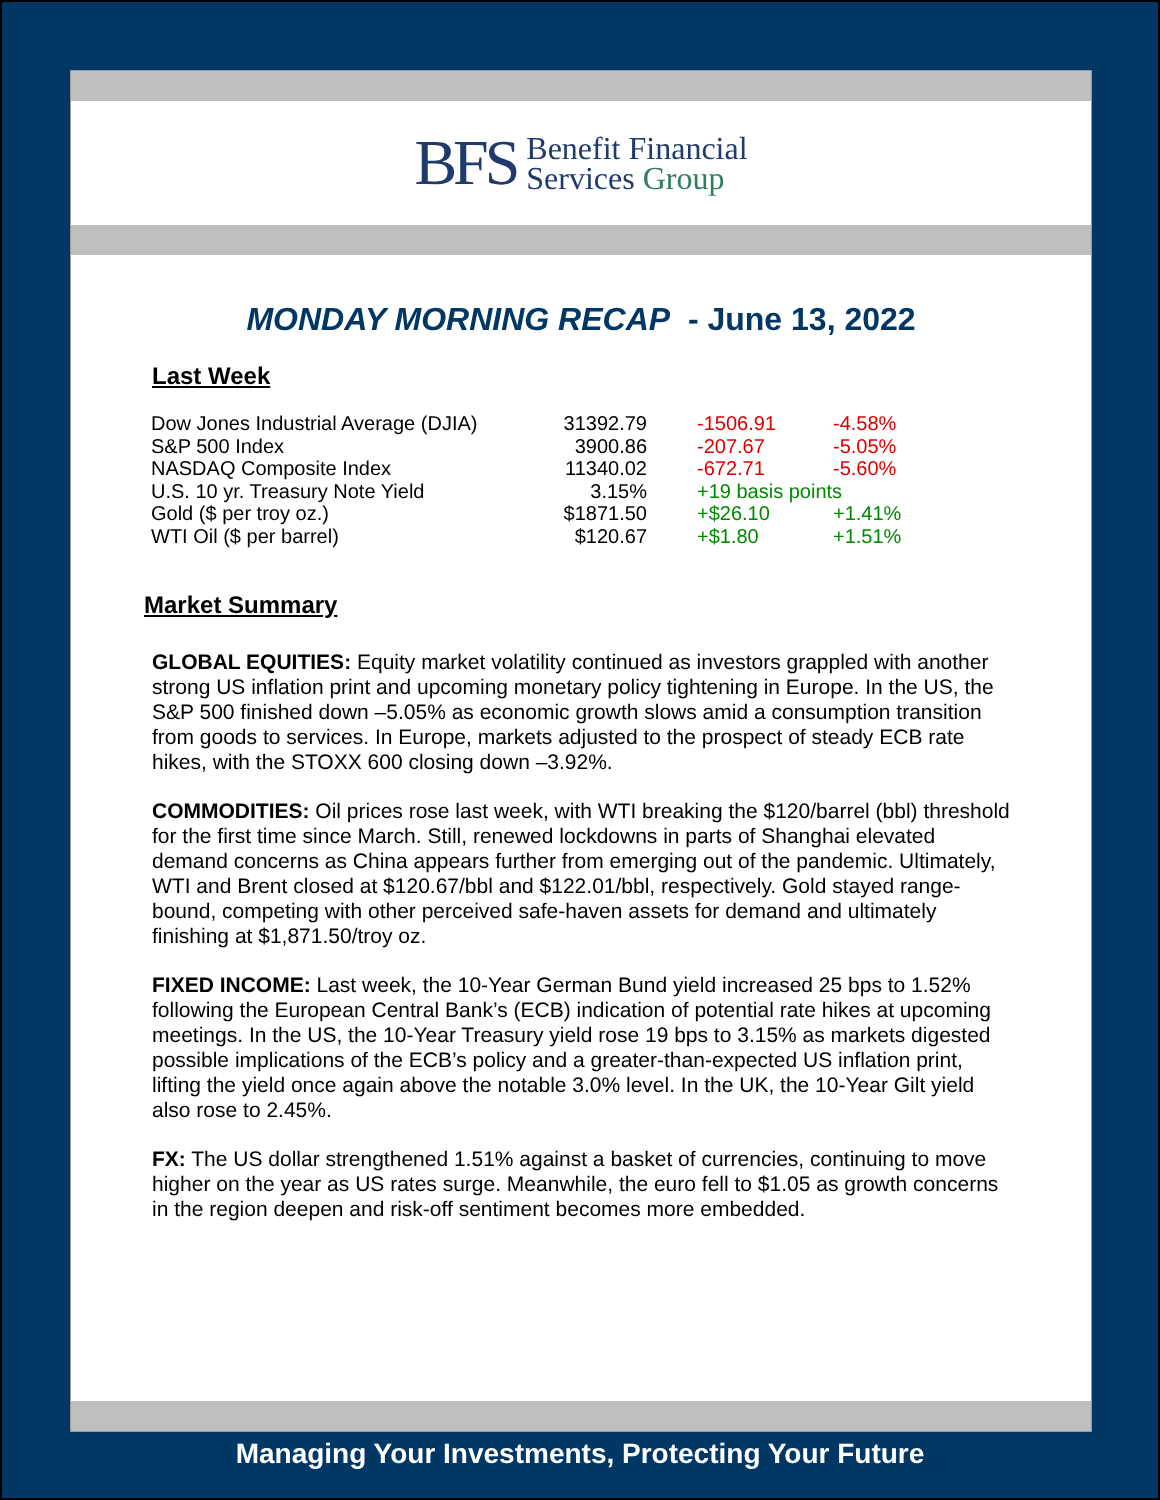BFS
Benefit Financial
Services Group
MONDAY MORNING RECAP - June 13, 2022
Last Week
| Dow Jones Industrial Average (DJIA) | 31392.79 | | -1506.91 | -4.58% |
| S&P 500 Index | 3900.86 | | -207.67 | -5.05% |
| NASDAQ Composite Index | 11340.02 | | -672.71 | -5.60% |
| U.S. 10 yr. Treasury Note Yield | 3.15% | | +19 basis points | |
| Gold ($ per troy oz.) | $1871.50 | | +$26.10 | +1.41% |
| WTI Oil ($ per barrel) | $120.67 | | +$1.80 | +1.51% |
Market Summary
GLOBAL EQUITIES: Equity market volatility continued as investors grappled with another strong US inflation print and upcoming monetary policy tightening in Europe. In the US, the S&P 500 finished down –5.05% as economic growth slows amid a consumption transition from goods to services. In Europe, markets adjusted to the prospect of steady ECB rate hikes, with the STOXX 600 closing down –3.92%.
COMMODITIES: Oil prices rose last week, with WTI breaking the $120/barrel (bbl) threshold for the first time since March. Still, renewed lockdowns in parts of Shanghai elevated demand concerns as China appears further from emerging out of the pandemic. Ultimately, WTI and Brent closed at $120.67/bbl and $122.01/bbl, respectively. Gold stayed range-bound, competing with other perceived safe-haven assets for demand and ultimately finishing at $1,871.50/troy oz.
FIXED INCOME: Last week, the 10-Year German Bund yield increased 25 bps to 1.52% following the European Central Bank’s (ECB) indication of potential rate hikes at upcoming meetings. In the US, the 10-Year Treasury yield rose 19 bps to 3.15% as markets digested possible implications of the ECB’s policy and a greater-than-expected US inflation print, lifting the yield once again above the notable 3.0% level. In the UK, the 10-Year Gilt yield also rose to 2.45%.
FX: The US dollar strengthened 1.51% against a basket of currencies, continuing to move higher on the year as US rates surge. Meanwhile, the euro fell to $1.05 as growth concerns in the region deepen and risk-off sentiment becomes more embedded.
Managing Your Investments, Protecting Your Future